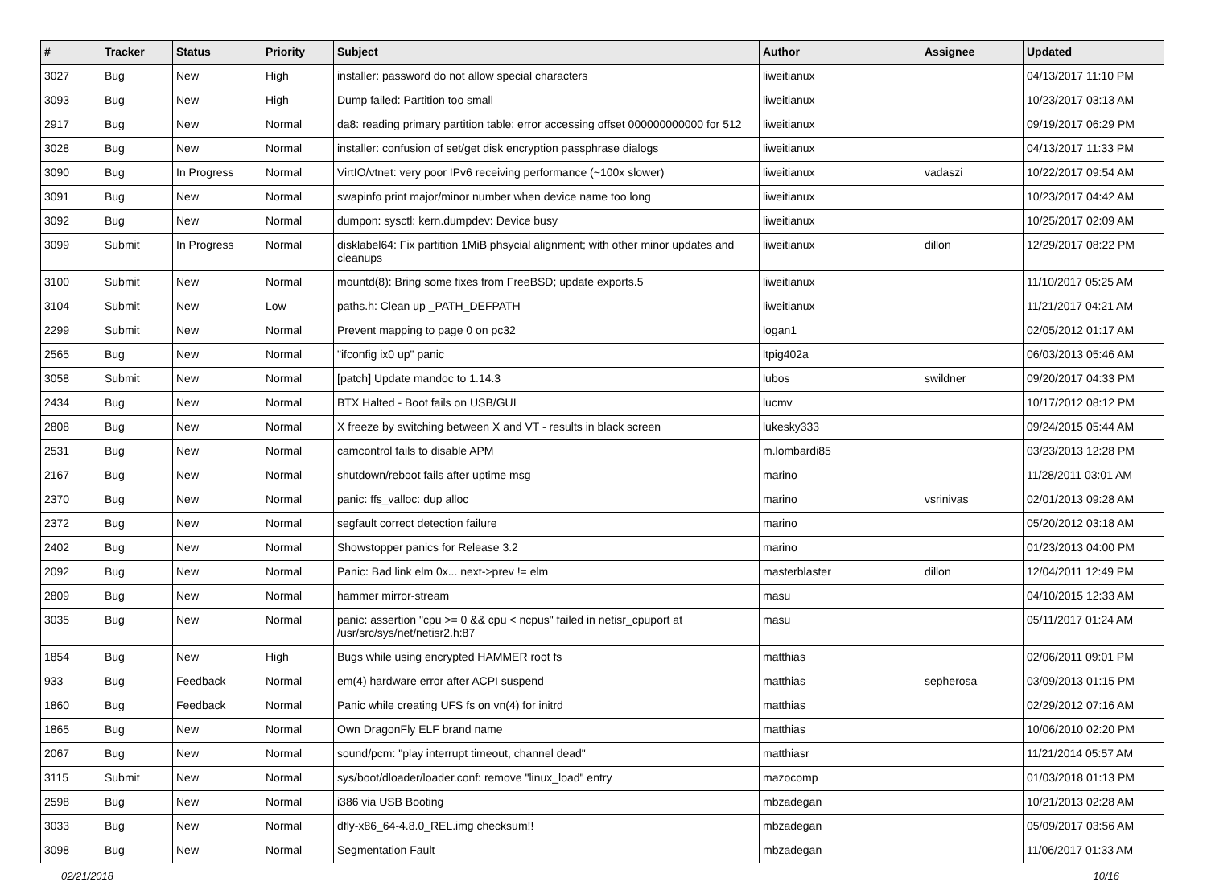| # | Tracker | Status | Priority | Subject | Author | Assignee | Updated |
| --- | --- | --- | --- | --- | --- | --- | --- |
| 3027 | Bug | New | High | installer: password do not allow special characters | liweitianux | | 04/13/2017 11:10 PM |
| 3093 | Bug | New | High | Dump failed: Partition too small | liweitianux | | 10/23/2017 03:13 AM |
| 2917 | Bug | New | Normal | da8: reading primary partition table: error accessing offset 000000000000 for 512 | liweitianux | | 09/19/2017 06:29 PM |
| 3028 | Bug | New | Normal | installer: confusion of set/get disk encryption passphrase dialogs | liweitianux | | 04/13/2017 11:33 PM |
| 3090 | Bug | In Progress | Normal | VirtIO/vtnet: very poor IPv6 receiving performance (~100x slower) | liweitianux | vadaszi | 10/22/2017 09:54 AM |
| 3091 | Bug | New | Normal | swapinfo print major/minor number when device name too long | liweitianux | | 10/23/2017 04:42 AM |
| 3092 | Bug | New | Normal | dumpon: sysctl: kern.dumpdev: Device busy | liweitianux | | 10/25/2017 02:09 AM |
| 3099 | Submit | In Progress | Normal | disklabel64: Fix partition 1MiB phsycial alignment; with other minor updates and cleanups | liweitianux | dillon | 12/29/2017 08:22 PM |
| 3100 | Submit | New | Normal | mountd(8): Bring some fixes from FreeBSD; update exports.5 | liweitianux | | 11/10/2017 05:25 AM |
| 3104 | Submit | New | Low | paths.h: Clean up _PATH_DEFPATH | liweitianux | | 11/21/2017 04:21 AM |
| 2299 | Submit | New | Normal | Prevent mapping to page 0 on pc32 | logan1 | | 02/05/2012 01:17 AM |
| 2565 | Bug | New | Normal | "ifconfig ix0 up" panic | ltpig402a | | 06/03/2013 05:46 AM |
| 3058 | Submit | New | Normal | [patch] Update mandoc to 1.14.3 | lubos | swildner | 09/20/2017 04:33 PM |
| 2434 | Bug | New | Normal | BTX Halted - Boot fails on USB/GUI | lucmv | | 10/17/2012 08:12 PM |
| 2808 | Bug | New | Normal | X freeze by switching between X and VT - results in black screen | lukesky333 | | 09/24/2015 05:44 AM |
| 2531 | Bug | New | Normal | camcontrol fails to disable APM | m.lombardi85 | | 03/23/2013 12:28 PM |
| 2167 | Bug | New | Normal | shutdown/reboot fails after uptime msg | marino | | 11/28/2011 03:01 AM |
| 2370 | Bug | New | Normal | panic: ffs_valloc: dup alloc | marino | vsrinivas | 02/01/2013 09:28 AM |
| 2372 | Bug | New | Normal | segfault correct detection failure | marino | | 05/20/2012 03:18 AM |
| 2402 | Bug | New | Normal | Showstopper panics for Release 3.2 | marino | | 01/23/2013 04:00 PM |
| 2092 | Bug | New | Normal | Panic: Bad link elm 0x... next->prev != elm | masterblaster | dillon | 12/04/2011 12:49 PM |
| 2809 | Bug | New | Normal | hammer mirror-stream | masu | | 04/10/2015 12:33 AM |
| 3035 | Bug | New | Normal | panic: assertion "cpu >= 0 && cpu < ncpus" failed in netisr_cpuport at /usr/src/sys/net/netisr2.h:87 | masu | | 05/11/2017 01:24 AM |
| 1854 | Bug | New | High | Bugs while using encrypted HAMMER root fs | matthias | | 02/06/2011 09:01 PM |
| 933 | Bug | Feedback | Normal | em(4) hardware error after ACPI suspend | matthias | sepherosa | 03/09/2013 01:15 PM |
| 1860 | Bug | Feedback | Normal | Panic while creating UFS fs on vn(4) for initrd | matthias | | 02/29/2012 07:16 AM |
| 1865 | Bug | New | Normal | Own DragonFly ELF brand name | matthias | | 10/06/2010 02:20 PM |
| 2067 | Bug | New | Normal | sound/pcm: "play interrupt timeout, channel dead" | matthiasr | | 11/21/2014 05:57 AM |
| 3115 | Submit | New | Normal | sys/boot/dloader/loader.conf: remove "linux_load" entry | mazocomp | | 01/03/2018 01:13 PM |
| 2598 | Bug | New | Normal | i386 via USB Booting | mbzadegan | | 10/21/2013 02:28 AM |
| 3033 | Bug | New | Normal | dfly-x86_64-4.8.0_REL.img checksum!! | mbzadegan | | 05/09/2017 03:56 AM |
| 3098 | Bug | New | Normal | Segmentation Fault | mbzadegan | | 11/06/2017 01:33 AM |
02/21/2018 10/16